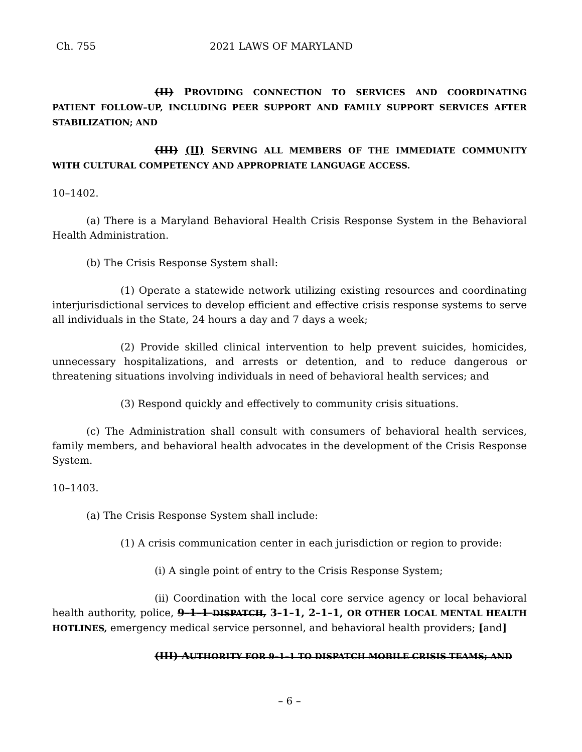Ch. 755 2021 LAWS OF MARYLAND
(II) PROVIDING CONNECTION TO SERVICES AND COORDINATING PATIENT FOLLOW–UP, INCLUDING PEER SUPPORT AND FAMILY SUPPORT SERVICES AFTER STABILIZATION; AND
(III) (II) SERVING ALL MEMBERS OF THE IMMEDIATE COMMUNITY WITH CULTURAL COMPETENCY AND APPROPRIATE LANGUAGE ACCESS.
10–1402.
(a) There is a Maryland Behavioral Health Crisis Response System in the Behavioral Health Administration.
(b) The Crisis Response System shall:
(1) Operate a statewide network utilizing existing resources and coordinating interjurisdictional services to develop efficient and effective crisis response systems to serve all individuals in the State, 24 hours a day and 7 days a week;
(2) Provide skilled clinical intervention to help prevent suicides, homicides, unnecessary hospitalizations, and arrests or detention, and to reduce dangerous or threatening situations involving individuals in need of behavioral health services; and
(3) Respond quickly and effectively to community crisis situations.
(c) The Administration shall consult with consumers of behavioral health services, family members, and behavioral health advocates in the development of the Crisis Response System.
10–1403.
(a) The Crisis Response System shall include:
(1) A crisis communication center in each jurisdiction or region to provide:
(i) A single point of entry to the Crisis Response System;
(ii) Coordination with the local core service agency or local behavioral health authority, police, 9–1–1 DISPATCH, 3–1–1, 2–1–1, OR OTHER LOCAL MENTAL HEALTH HOTLINES, emergency medical service personnel, and behavioral health providers; [and]
(III) AUTHORITY FOR 9–1–1 TO DISPATCH MOBILE CRISIS TEAMS; AND
– 6 –